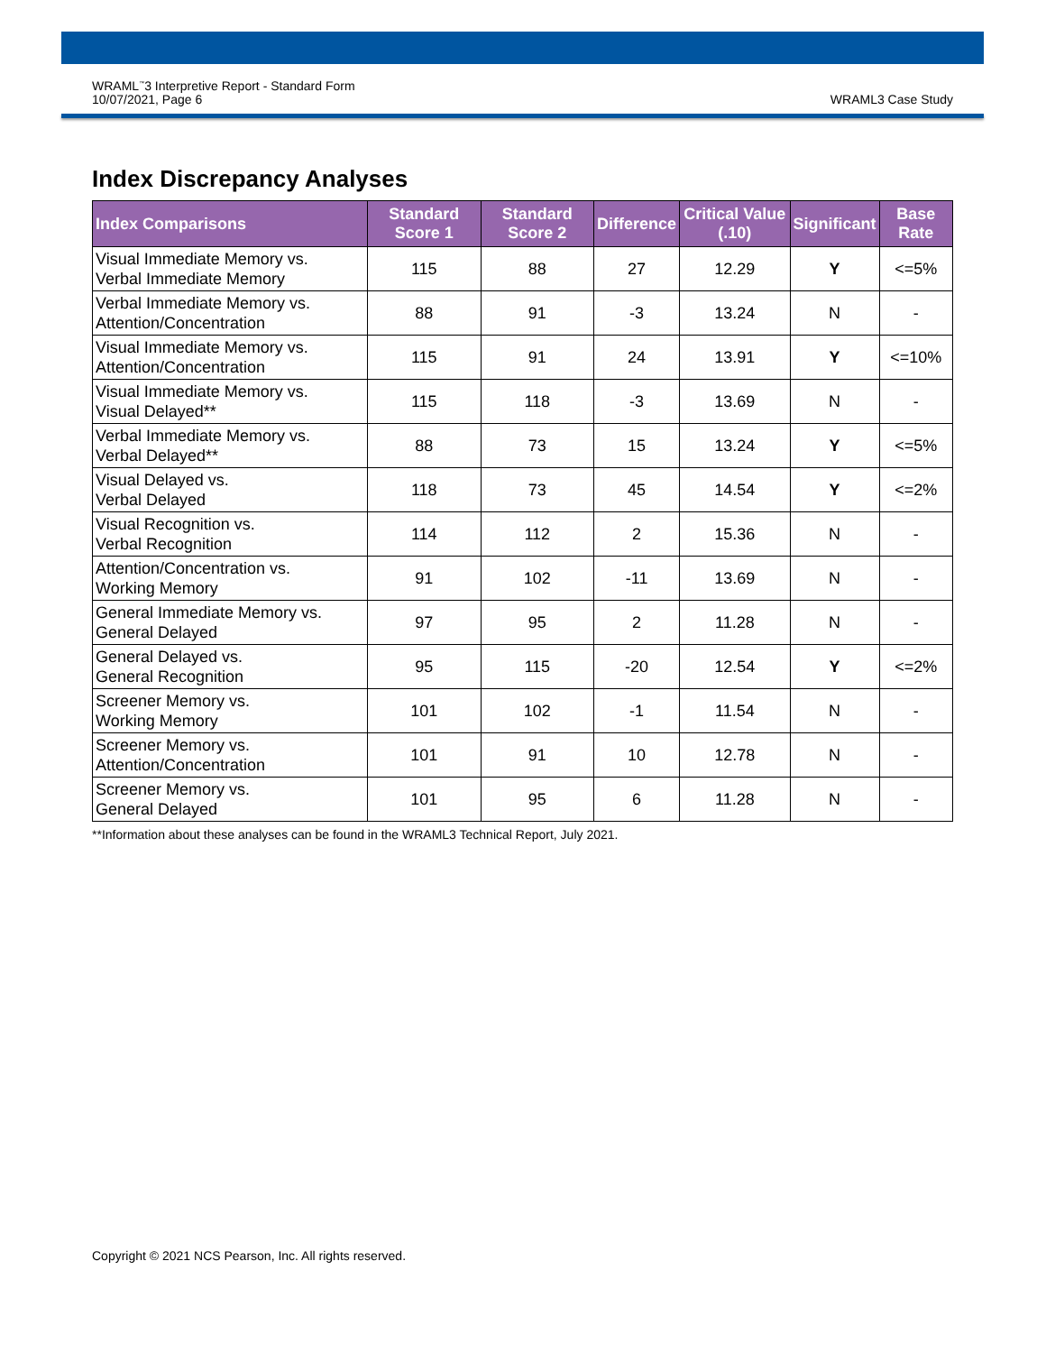WRAML<sup>™</sup>3 Interpretive Report - Standard Form
10/07/2021, Page 6
WRAML3 Case Study
Index Discrepancy Analyses
| Index Comparisons | Standard Score 1 | Standard Score 2 | Difference | Critical Value (.10) | Significant | Base Rate |
| --- | --- | --- | --- | --- | --- | --- |
| Visual Immediate Memory vs. Verbal Immediate Memory | 115 | 88 | 27 | 12.29 | Y | <=5% |
| Verbal Immediate Memory vs. Attention/Concentration | 88 | 91 | -3 | 13.24 | N | - |
| Visual Immediate Memory vs. Attention/Concentration | 115 | 91 | 24 | 13.91 | Y | <=10% |
| Visual Immediate Memory vs. Visual Delayed** | 115 | 118 | -3 | 13.69 | N | - |
| Verbal Immediate Memory vs. Verbal Delayed** | 88 | 73 | 15 | 13.24 | Y | <=5% |
| Visual Delayed vs. Verbal Delayed | 118 | 73 | 45 | 14.54 | Y | <=2% |
| Visual Recognition vs. Verbal Recognition | 114 | 112 | 2 | 15.36 | N | - |
| Attention/Concentration vs. Working Memory | 91 | 102 | -11 | 13.69 | N | - |
| General Immediate Memory vs. General Delayed | 97 | 95 | 2 | 11.28 | N | - |
| General Delayed vs. General Recognition | 95 | 115 | -20 | 12.54 | Y | <=2% |
| Screener Memory vs. Working Memory | 101 | 102 | -1 | 11.54 | N | - |
| Screener Memory vs. Attention/Concentration | 101 | 91 | 10 | 12.78 | N | - |
| Screener Memory vs. General Delayed | 101 | 95 | 6 | 11.28 | N | - |
**Information about these analyses can be found in the WRAML3 Technical Report, July 2021.
Copyright © 2021 NCS Pearson, Inc. All rights reserved.